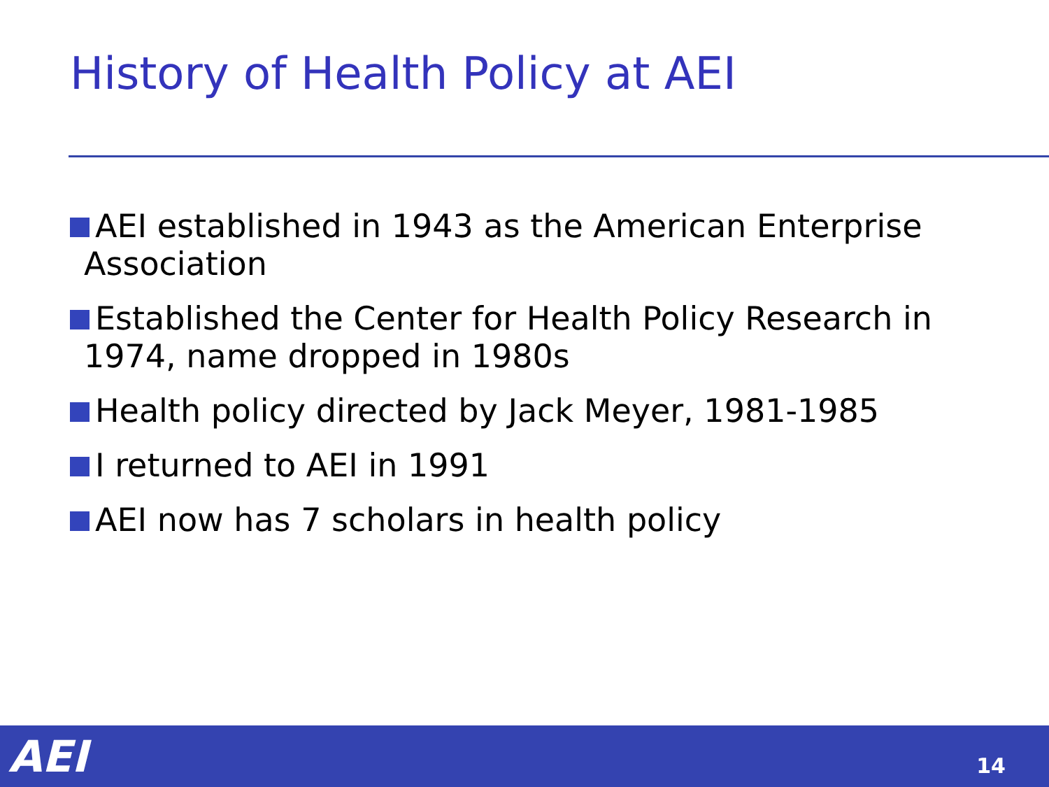History of Health Policy at AEI
AEI established in 1943 as the American Enterprise Association
Established the Center for Health Policy Research in 1974, name dropped in 1980s
Health policy directed by Jack Meyer, 1981-1985
I returned to AEI in 1991
AEI now has 7 scholars in health policy
AEI 14